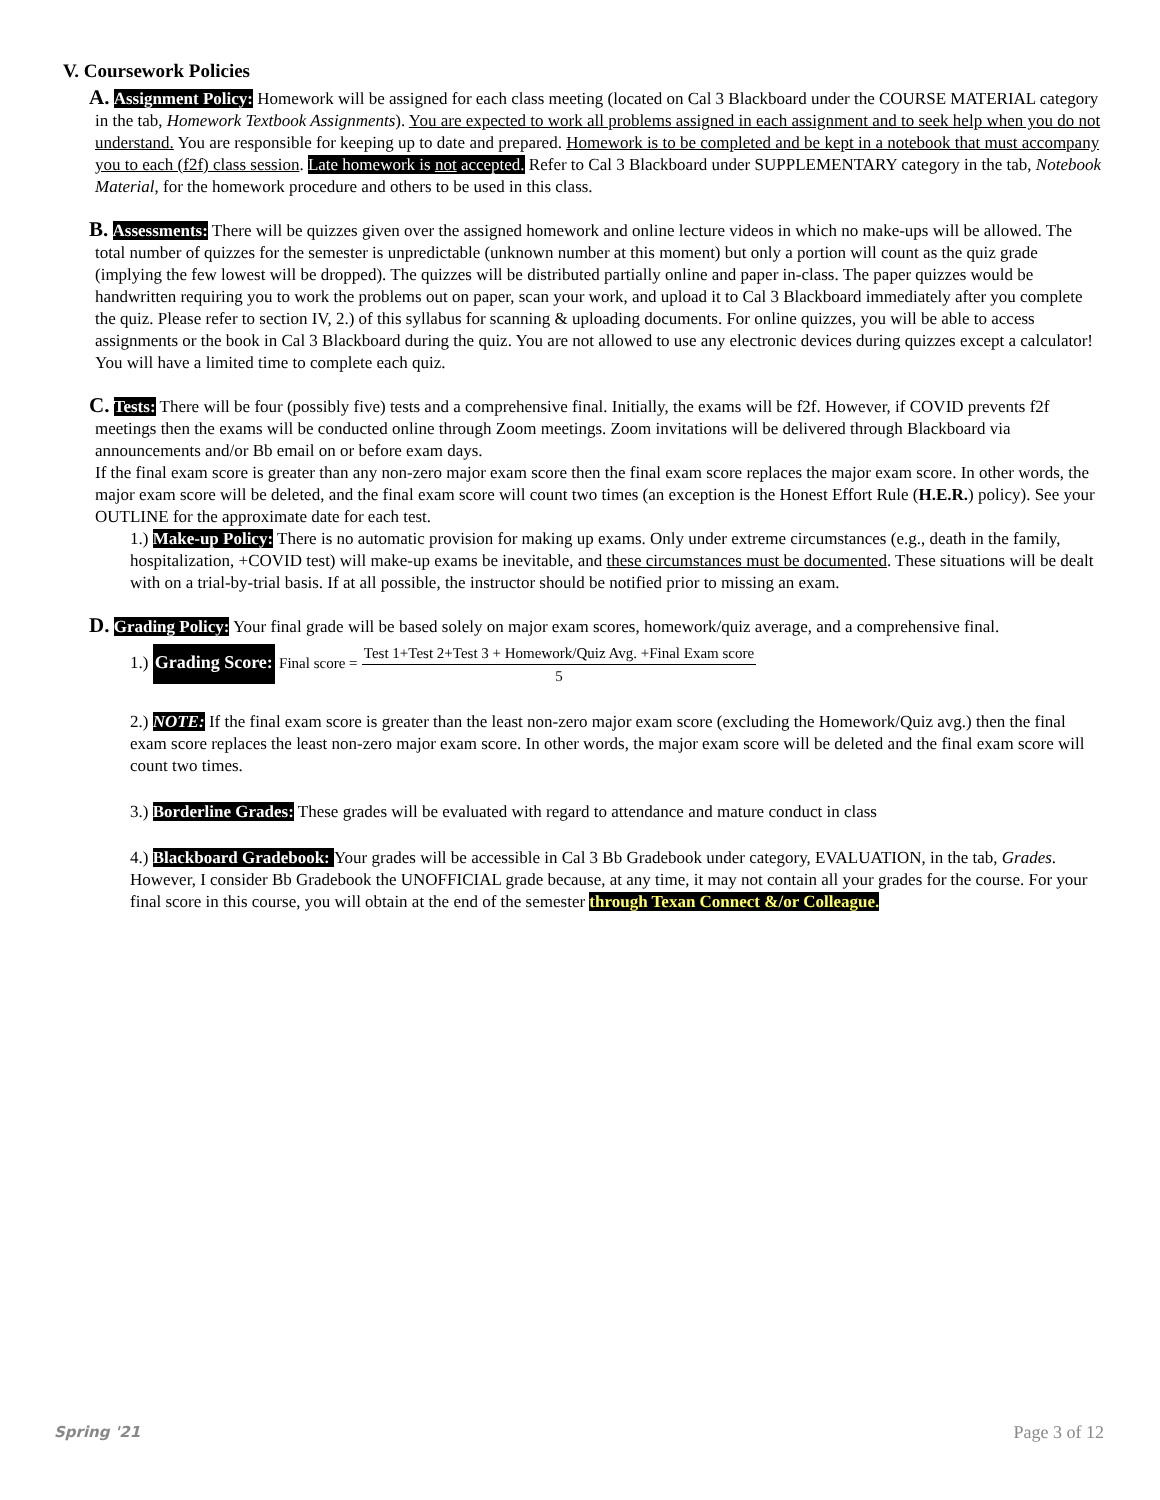V. Coursework Policies
A. Assignment Policy: Homework will be assigned for each class meeting (located on Cal 3 Blackboard under the COURSE MATERIAL category in the tab, Homework Textbook Assignments). You are expected to work all problems assigned in each assignment and to seek help when you do not understand. You are responsible for keeping up to date and prepared. Homework is to be completed and be kept in a notebook that must accompany you to each (f2f) class session. Late homework is not accepted. Refer to Cal 3 Blackboard under SUPPLEMENTARY category in the tab, Notebook Material, for the homework procedure and others to be used in this class.
B. Assessments: There will be quizzes given over the assigned homework and online lecture videos in which no make-ups will be allowed. The total number of quizzes for the semester is unpredictable (unknown number at this moment) but only a portion will count as the quiz grade (implying the few lowest will be dropped). The quizzes will be distributed partially online and paper in-class. The paper quizzes would be handwritten requiring you to work the problems out on paper, scan your work, and upload it to Cal 3 Blackboard immediately after you complete the quiz. Please refer to section IV, 2.) of this syllabus for scanning & uploading documents. For online quizzes, you will be able to access assignments or the book in Cal 3 Blackboard during the quiz. You are not allowed to use any electronic devices during quizzes except a calculator! You will have a limited time to complete each quiz.
C. Tests: There will be four (possibly five) tests and a comprehensive final. Initially, the exams will be f2f. However, if COVID prevents f2f meetings then the exams will be conducted online through Zoom meetings. Zoom invitations will be delivered through Blackboard via announcements and/or Bb email on or before exam days.
If the final exam score is greater than any non-zero major exam score then the final exam score replaces the major exam score. In other words, the major exam score will be deleted, and the final exam score will count two times (an exception is the Honest Effort Rule (H.E.R.) policy). See your OUTLINE for the approximate date for each test.
1.) Make-up Policy: There is no automatic provision for making up exams. Only under extreme circumstances (e.g., death in the family, hospitalization, +COVID test) will make-up exams be inevitable, and these circumstances must be documented. These situations will be dealt with on a trial-by-trial basis. If at all possible, the instructor should be notified prior to missing an exam.
D. Grading Policy: Your final grade will be based solely on major exam scores, homework/quiz average, and a comprehensive final.
1.) Grading Score: Final score = Test 1+Test 2+Test 3 + Homework/Quiz Avg. +Final Exam score 5
2.) NOTE: If the final exam score is greater than the least non-zero major exam score (excluding the Homework/Quiz avg.) then the final exam score replaces the least non-zero major exam score. In other words, the major exam score will be deleted and the final exam score will count two times.
3.) Borderline Grades: These grades will be evaluated with regard to attendance and mature conduct in class
4.) Blackboard Gradebook: Your grades will be accessible in Cal 3 Bb Gradebook under category, EVALUATION, in the tab, Grades. However, I consider Bb Gradebook the UNOFFICIAL grade because, at any time, it may not contain all your grades for the course. For your final score in this course, you will obtain at the end of the semester through Texan Connect &/or Colleague.
Spring '21 Page 3 of 12